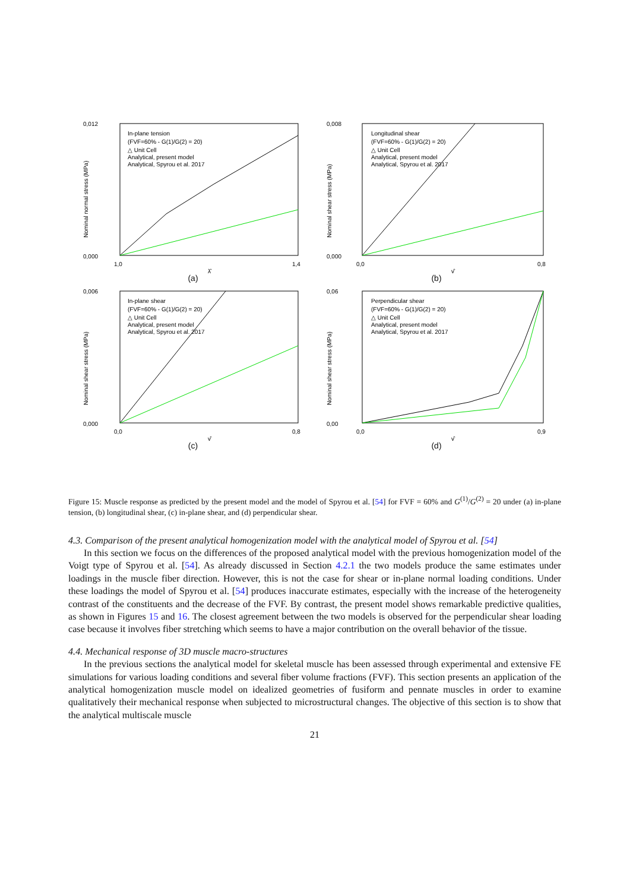0,012
0,000
1,0
1,4
Nominal normal stress (MPa)
In-plane tension
(FVF=60% - G(1)/G(2) = 20)
△ Unit Cell
Analytical, present model
Analytical, Spyrou et al. 2017
λ̂
(a)
0,008
0,000
0,0
0,8
Nominal shear stress (MPa)
Longitudinal shear
(FVF=60% - G(1)/G(2) = 20)
△ Unit Cell
Analytical, present model
Analytical, Spyrou et al. 2017
γ̂
(b)
0,006
0,000
0,0
0,8
Nominal shear stress (MPa)
In-plane shear
(FVF=60% - G(1)/G(2) = 20)
△ Unit Cell
Analytical, present model
Analytical, Spyrou et al. 2017
γ̂
(c)
0,06
0,00
0,0
0,9
Nominal shear stress (MPa)
Perpendicular shear
(FVF=60% - G(1)/G(2) = 20)
△ Unit Cell
Analytical, present model
Analytical, Spyrou et al. 2017
γ̂
(d)
Figure 15: Muscle response as predicted by the present model and the model of Spyrou et al. [54] for FVF = 60% and G<sup>(1)</sup>/G<sup>(2)</sup> = 20 under (a) in-plane tension, (b) longitudinal shear, (c) in-plane shear, and (d) perpendicular shear.
4.3. Comparison of the present analytical homogenization model with the analytical model of Spyrou et al. [54]
In this section we focus on the differences of the proposed analytical model with the previous homogenization model of the Voigt type of Spyrou et al. [54]. As already discussed in Section 4.2.1 the two models produce the same estimates under loadings in the muscle fiber direction. However, this is not the case for shear or in-plane normal loading conditions. Under these loadings the model of Spyrou et al. [54] produces inaccurate estimates, especially with the increase of the heterogeneity contrast of the constituents and the decrease of the FVF. By contrast, the present model shows remarkable predictive qualities, as shown in Figures 15 and 16. The closest agreement between the two models is observed for the perpendicular shear loading case because it involves fiber stretching which seems to have a major contribution on the overall behavior of the tissue.
4.4. Mechanical response of 3D muscle macro-structures
In the previous sections the analytical model for skeletal muscle has been assessed through experimental and extensive FE simulations for various loading conditions and several fiber volume fractions (FVF). This section presents an application of the analytical homogenization muscle model on idealized geometries of fusiform and pennate muscles in order to examine qualitatively their mechanical response when subjected to microstructural changes. The objective of this section is to show that the analytical multiscale muscle
21